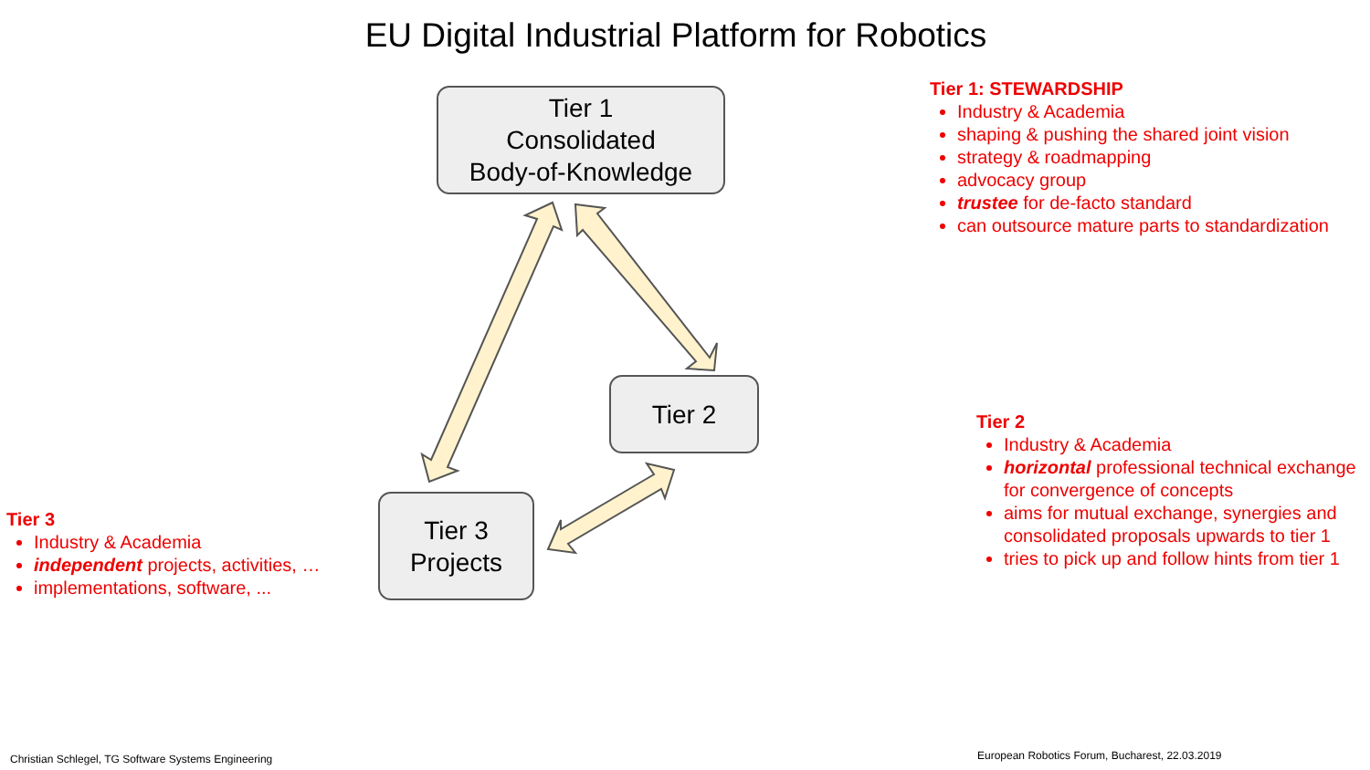EU Digital Industrial Platform for Robotics
Tier 1
Consolidated
Body-of-Knowledge
Tier 2
Tier 3
Projects
Tier 1: STEWARDSHIP
Industry & Academia
shaping & pushing the shared joint vision
strategy & roadmapping
advocacy group
trustee for de-facto standard
can outsource mature parts to standardization
Tier 2
Industry & Academia
horizontal professional technical exchange for convergence of concepts
aims for mutual exchange, synergies and consolidated proposals upwards to tier 1
tries to pick up and follow hints from tier 1
Tier 3
Industry & Academia
independent projects, activities, …
implementations, software, ...
Christian Schlegel, TG Software Systems Engineering
European Robotics Forum, Bucharest, 22.03.2019